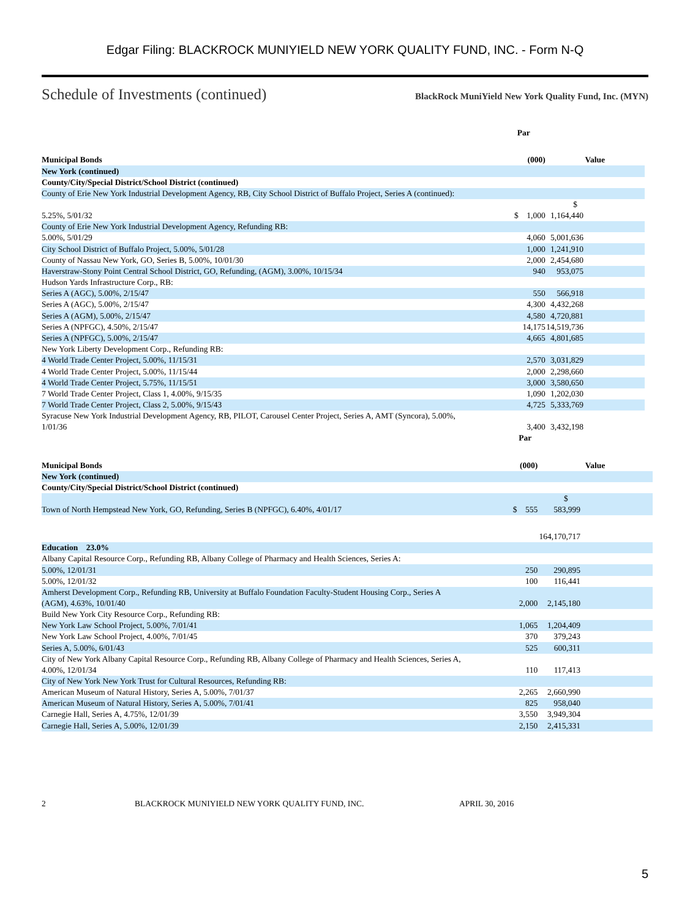Edgar Filing: BLACKROCK MUNIYIELD NEW YORK QUALITY FUND, INC. - Form N-Q
Schedule of Investments (continued) BlackRock MuniYield New York Quality Fund, Inc. (MYN)
| | Par | |
| --- | --- | --- |
| Municipal Bonds | (000) | Value |
| New York (continued) | | |
| County/City/Special District/School District (continued) | | |
| County of Erie New York Industrial Development Agency, RB, City School District of Buffalo Project, Series A (continued): | | |
| 5.25%, 5/01/32 | $ 1,000 | $ 1,164,440 |
| County of Erie New York Industrial Development Agency, Refunding RB: | | |
| 5.00%, 5/01/29 | 4,060 | 5,001,636 |
| City School District of Buffalo Project, 5.00%, 5/01/28 | 1,000 | 1,241,910 |
| County of Nassau New York, GO, Series B, 5.00%, 10/01/30 | 2,000 | 2,454,680 |
| Haverstraw-Stony Point Central School District, GO, Refunding, (AGM), 3.00%, 10/15/34 | 940 | 953,075 |
| Hudson Yards Infrastructure Corp., RB: | | |
| Series A (AGC), 5.00%, 2/15/47 | 550 | 566,918 |
| Series A (AGC), 5.00%, 2/15/47 | 4,300 | 4,432,268 |
| Series A (AGM), 5.00%, 2/15/47 | 4,580 | 4,720,881 |
| Series A (NPFGC), 4.50%, 2/15/47 | 14,175 | 14,519,736 |
| Series A (NPFGC), 5.00%, 2/15/47 | 4,665 | 4,801,685 |
| New York Liberty Development Corp., Refunding RB: | | |
| 4 World Trade Center Project, 5.00%, 11/15/31 | 2,570 | 3,031,829 |
| 4 World Trade Center Project, 5.00%, 11/15/44 | 2,000 | 2,298,660 |
| 4 World Trade Center Project, 5.75%, 11/15/51 | 3,000 | 3,580,650 |
| 7 World Trade Center Project, Class 1, 4.00%, 9/15/35 | 1,090 | 1,202,030 |
| 7 World Trade Center Project, Class 2, 5.00%, 9/15/43 | 4,725 | 5,333,769 |
| Syracuse New York Industrial Development Agency, RB, PILOT, Carousel Center Project, Series A, AMT (Syncora), 5.00%, 1/01/36 | 3,400 | 3,432,198 |
| | Par | |
| --- | --- | --- |
| Municipal Bonds | (000) | Value |
| New York (continued) | | |
| County/City/Special District/School District (continued) | | |
| Town of North Hempstead New York, GO, Refunding, Series B (NPFGC), 6.40%, 4/01/17 | $ 555 | $ 583,999 |
| | | 164,170,717 |
| Education 23.0% | | |
| Albany Capital Resource Corp., Refunding RB, Albany College of Pharmacy and Health Sciences, Series A: | | |
| 5.00%, 12/01/31 | 250 | 290,895 |
| 5.00%, 12/01/32 | 100 | 116,441 |
| Amherst Development Corp., Refunding RB, University at Buffalo Foundation Faculty-Student Housing Corp., Series A (AGM), 4.63%, 10/01/40 | 2,000 | 2,145,180 |
| Build New York City Resource Corp., Refunding RB: | | |
| New York Law School Project, 5.00%, 7/01/41 | 1,065 | 1,204,409 |
| New York Law School Project, 4.00%, 7/01/45 | 370 | 379,243 |
| Series A, 5.00%, 6/01/43 | 525 | 600,311 |
| City of New York Albany Capital Resource Corp., Refunding RB, Albany College of Pharmacy and Health Sciences, Series A, 4.00%, 12/01/34 | 110 | 117,413 |
| City of New York New York Trust for Cultural Resources, Refunding RB: | | |
| American Museum of Natural History, Series A, 5.00%, 7/01/37 | 2,265 | 2,660,990 |
| American Museum of Natural History, Series A, 5.00%, 7/01/41 | 825 | 958,040 |
| Carnegie Hall, Series A, 4.75%, 12/01/39 | 3,550 | 3,949,304 |
| Carnegie Hall, Series A, 5.00%, 12/01/39 | 2,150 | 2,415,331 |
2 BLACKROCK MUNIYIELD NEW YORK QUALITY FUND, INC. APRIL 30, 2016
5